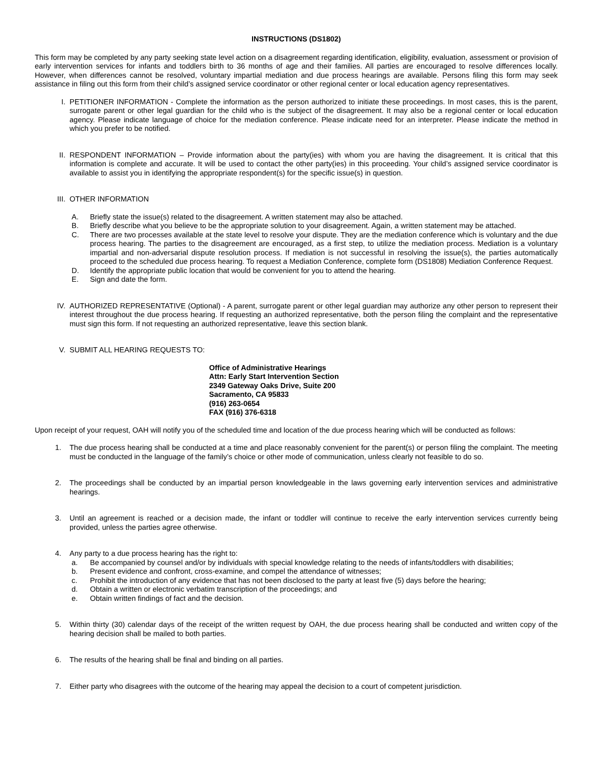INSTRUCTIONS (DS1802)
This form may be completed by any party seeking state level action on a disagreement regarding identification, eligibility, evaluation, assessment or provision of early intervention services for infants and toddlers birth to 36 months of age and their families. All parties are encouraged to resolve differences locally. However, when differences cannot be resolved, voluntary impartial mediation and due process hearings are available. Persons filing this form may seek assistance in filing out this form from their child’s assigned service coordinator or other regional center or local education agency representatives.
I. PETITIONER INFORMATION - Complete the information as the person authorized to initiate these proceedings. In most cases, this is the parent, surrogate parent or other legal guardian for the child who is the subject of the disagreement. It may also be a regional center or local education agency. Please indicate language of choice for the mediation conference. Please indicate need for an interpreter. Please indicate the method in which you prefer to be notified.
II. RESPONDENT INFORMATION – Provide information about the party(ies) with whom you are having the disagreement. It is critical that this information is complete and accurate. It will be used to contact the other party(ies) in this proceeding. Your child’s assigned service coordinator is available to assist you in identifying the appropriate respondent(s) for the specific issue(s) in question.
III. OTHER INFORMATION
A. Briefly state the issue(s) related to the disagreement. A written statement may also be attached.
B. Briefly describe what you believe to be the appropriate solution to your disagreement. Again, a written statement may be attached.
C. There are two processes available at the state level to resolve your dispute. They are the mediation conference which is voluntary and the due process hearing. The parties to the disagreement are encouraged, as a first step, to utilize the mediation process. Mediation is a voluntary impartial and non-adversarial dispute resolution process. If mediation is not successful in resolving the issue(s), the parties automatically proceed to the scheduled due process hearing. To request a Mediation Conference, complete form (DS1808) Mediation Conference Request.
D. Identify the appropriate public location that would be convenient for you to attend the hearing.
E. Sign and date the form.
IV. AUTHORIZED REPRESENTATIVE (Optional) - A parent, surrogate parent or other legal guardian may authorize any other person to represent their interest throughout the due process hearing. If requesting an authorized representative, both the person filing the complaint and the representative must sign this form. If not requesting an authorized representative, leave this section blank.
V. SUBMIT ALL HEARING REQUESTS TO:
Office of Administrative Hearings
Attn: Early Start Intervention Section
2349 Gateway Oaks Drive, Suite 200
Sacramento, CA 95833
(916) 263-0654
FAX (916) 376-6318
Upon receipt of your request, OAH will notify you of the scheduled time and location of the due process hearing which will be conducted as follows:
1. The due process hearing shall be conducted at a time and place reasonably convenient for the parent(s) or person filing the complaint. The meeting must be conducted in the language of the family’s choice or other mode of communication, unless clearly not feasible to do so.
2. The proceedings shall be conducted by an impartial person knowledgeable in the laws governing early intervention services and administrative hearings.
3. Until an agreement is reached or a decision made, the infant or toddler will continue to receive the early intervention services currently being provided, unless the parties agree otherwise.
4. Any party to a due process hearing has the right to:
a. Be accompanied by counsel and/or by individuals with special knowledge relating to the needs of infants/toddlers with disabilities;
b. Present evidence and confront, cross-examine, and compel the attendance of witnesses;
c. Prohibit the introduction of any evidence that has not been disclosed to the party at least five (5) days before the hearing;
d. Obtain a written or electronic verbatim transcription of the proceedings; and
e. Obtain written findings of fact and the decision.
5. Within thirty (30) calendar days of the receipt of the written request by OAH, the due process hearing shall be conducted and written copy of the hearing decision shall be mailed to both parties.
6. The results of the hearing shall be final and binding on all parties.
7. Either party who disagrees with the outcome of the hearing may appeal the decision to a court of competent jurisdiction.